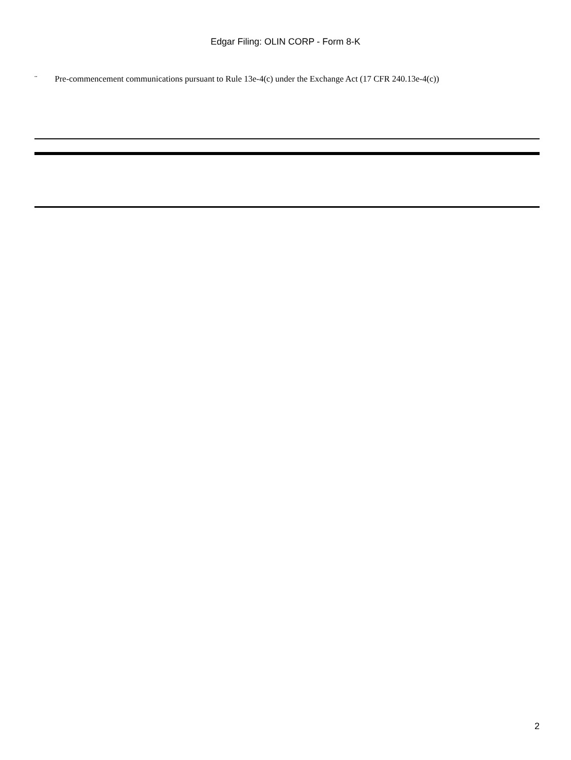Edgar Filing: OLIN CORP - Form 8-K
¨ Pre-commencement communications pursuant to Rule 13e-4(c) under the Exchange Act (17 CFR 240.13e-4(c))
2